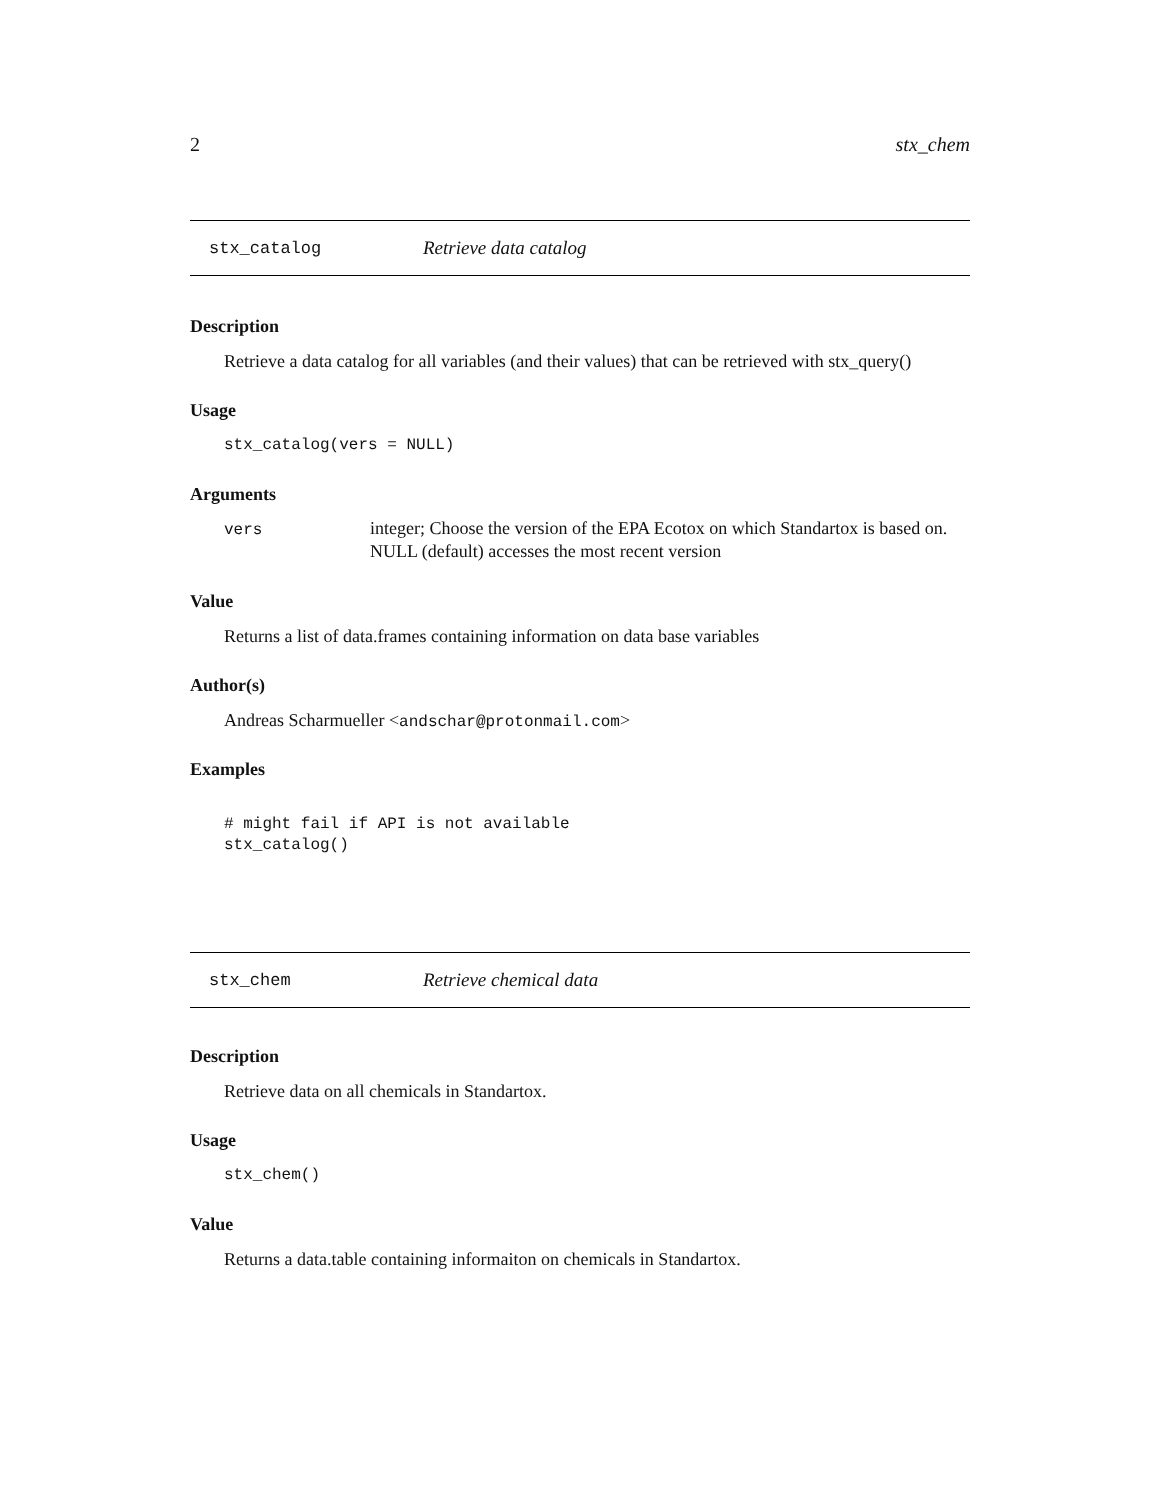2 stx_chem
stx_catalog Retrieve data catalog
Description
Retrieve a data catalog for all variables (and their values) that can be retrieved with stx_query()
Usage
stx_catalog(vers = NULL)
Arguments
| vers | integer; Choose the version of the EPA Ecotox on which Standartox is based on. NULL (default) accesses the most recent version |
Value
Returns a list of data.frames containing information on data base variables
Author(s)
Andreas Scharmueller <andschar@protonmail.com>
Examples
# might fail if API is not available
stx_catalog()
stx_chem Retrieve chemical data
Description
Retrieve data on all chemicals in Standartox.
Usage
stx_chem()
Value
Returns a data.table containing informaiton on chemicals in Standartox.